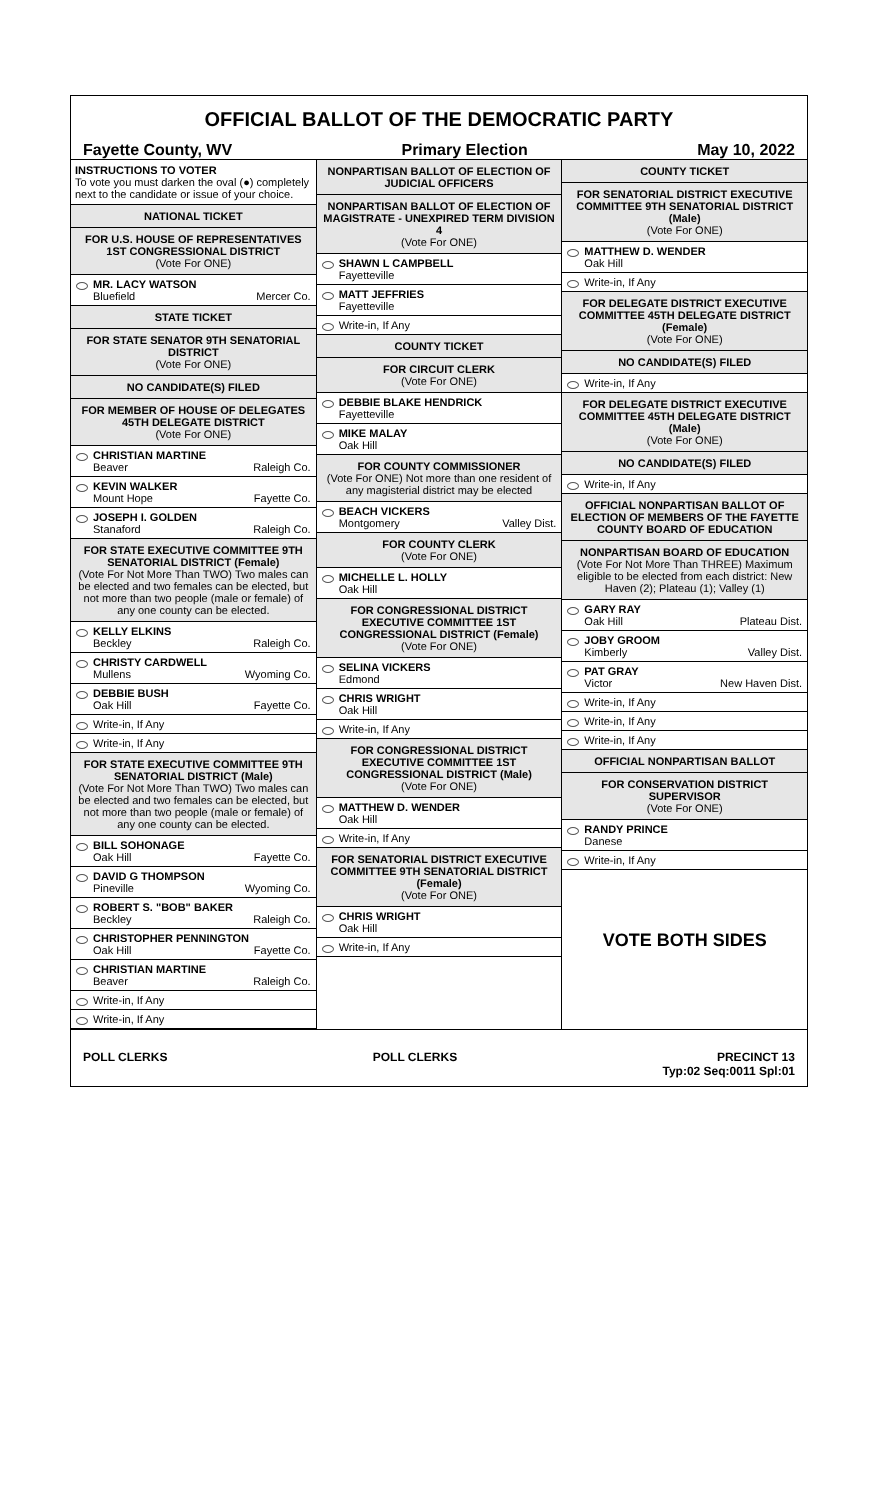OFFICIAL BALLOT OF THE DEMOCRATIC PARTY
Fayette County, WV Primary Election May 10, 2022
INSTRUCTIONS TO VOTER
To vote you must darken the oval (●) completely next to the candidate or issue of your choice.
NATIONAL TICKET
FOR U.S. HOUSE OF REPRESENTATIVES 1ST CONGRESSIONAL DISTRICT
(Vote For ONE)
MR. LACY WATSON
Bluefield Mercer Co.
STATE TICKET
FOR STATE SENATOR 9TH SENATORIAL DISTRICT
(Vote For ONE)
NO CANDIDATE(S) FILED
FOR MEMBER OF HOUSE OF DELEGATES 45TH DELEGATE DISTRICT
(Vote For ONE)
CHRISTIAN MARTINE
Beaver Raleigh Co.
KEVIN WALKER
Mount Hope Fayette Co.
JOSEPH I. GOLDEN
Stanaford Raleigh Co.
FOR STATE EXECUTIVE COMMITTEE 9TH SENATORIAL DISTRICT (Female)
(Vote For Not More Than TWO) Two males can be elected and two females can be elected, but not more than two people (male or female) of any one county can be elected.
KELLY ELKINS
Beckley Raleigh Co.
CHRISTY CARDWELL
Mullens Wyoming Co.
DEBBIE BUSH
Oak Hill Fayette Co.
Write-in, If Any
Write-in, If Any
FOR STATE EXECUTIVE COMMITTEE 9TH SENATORIAL DISTRICT (Male)
(Vote For Not More Than TWO) Two males can be elected and two females can be elected, but not more than two people (male or female) of any one county can be elected.
BILL SOHONAGE
Oak Hill Fayette Co.
DAVID G THOMPSON
Pineville Wyoming Co.
ROBERT S. "BOB" BAKER
Beckley Raleigh Co.
CHRISTOPHER PENNINGTON
Oak Hill Fayette Co.
CHRISTIAN MARTINE
Beaver Raleigh Co.
Write-in, If Any
Write-in, If Any
NONPARTISAN BALLOT OF ELECTION OF JUDICIAL OFFICERS
NONPARTISAN BALLOT OF ELECTION OF MAGISTRATE - UNEXPIRED TERM DIVISION 4
(Vote For ONE)
SHAWN L CAMPBELL
Fayetteville
MATT JEFFRIES
Fayetteville
Write-in, If Any
COUNTY TICKET
FOR CIRCUIT CLERK
(Vote For ONE)
DEBBIE BLAKE HENDRICK
Fayetteville
MIKE MALAY
Oak Hill
FOR COUNTY COMMISSIONER
(Vote For ONE) Not more than one resident of any magisterial district may be elected
BEACH VICKERS
Montgomery Valley Dist.
FOR COUNTY CLERK
(Vote For ONE)
MICHELLE L. HOLLY
Oak Hill
FOR CONGRESSIONAL DISTRICT EXECUTIVE COMMITTEE 1ST CONGRESSIONAL DISTRICT (Female)
(Vote For ONE)
SELINA VICKERS
Edmond
CHRIS WRIGHT
Oak Hill
Write-in, If Any
FOR CONGRESSIONAL DISTRICT EXECUTIVE COMMITTEE 1ST CONGRESSIONAL DISTRICT (Male)
(Vote For ONE)
MATTHEW D. WENDER
Oak Hill
Write-in, If Any
FOR SENATORIAL DISTRICT EXECUTIVE COMMITTEE 9TH SENATORIAL DISTRICT (Female)
(Vote For ONE)
CHRIS WRIGHT
Oak Hill
Write-in, If Any
COUNTY TICKET
FOR SENATORIAL DISTRICT EXECUTIVE COMMITTEE 9TH SENATORIAL DISTRICT (Male)
(Vote For ONE)
MATTHEW D. WENDER
Oak Hill
Write-in, If Any
FOR DELEGATE DISTRICT EXECUTIVE COMMITTEE 45TH DELEGATE DISTRICT (Female)
(Vote For ONE)
NO CANDIDATE(S) FILED
Write-in, If Any
FOR DELEGATE DISTRICT EXECUTIVE COMMITTEE 45TH DELEGATE DISTRICT (Male)
(Vote For ONE)
NO CANDIDATE(S) FILED
Write-in, If Any
OFFICIAL NONPARTISAN BALLOT OF ELECTION OF MEMBERS OF THE FAYETTE COUNTY BOARD OF EDUCATION
NONPARTISAN BOARD OF EDUCATION
(Vote For Not More Than THREE) Maximum eligible to be elected from each district: New Haven (2); Plateau (1); Valley (1)
GARY RAY
Oak Hill Plateau Dist.
JOBY GROOM
Kimberly Valley Dist.
PAT GRAY
Victor New Haven Dist.
Write-in, If Any
Write-in, If Any
Write-in, If Any
OFFICIAL NONPARTISAN BALLOT
FOR CONSERVATION DISTRICT SUPERVISOR
(Vote For ONE)
RANDY PRINCE
Danese
Write-in, If Any
VOTE BOTH SIDES
POLL CLERKS POLL CLERKS PRECINCT 13
Typ:02 Seq:0011 Spl:01